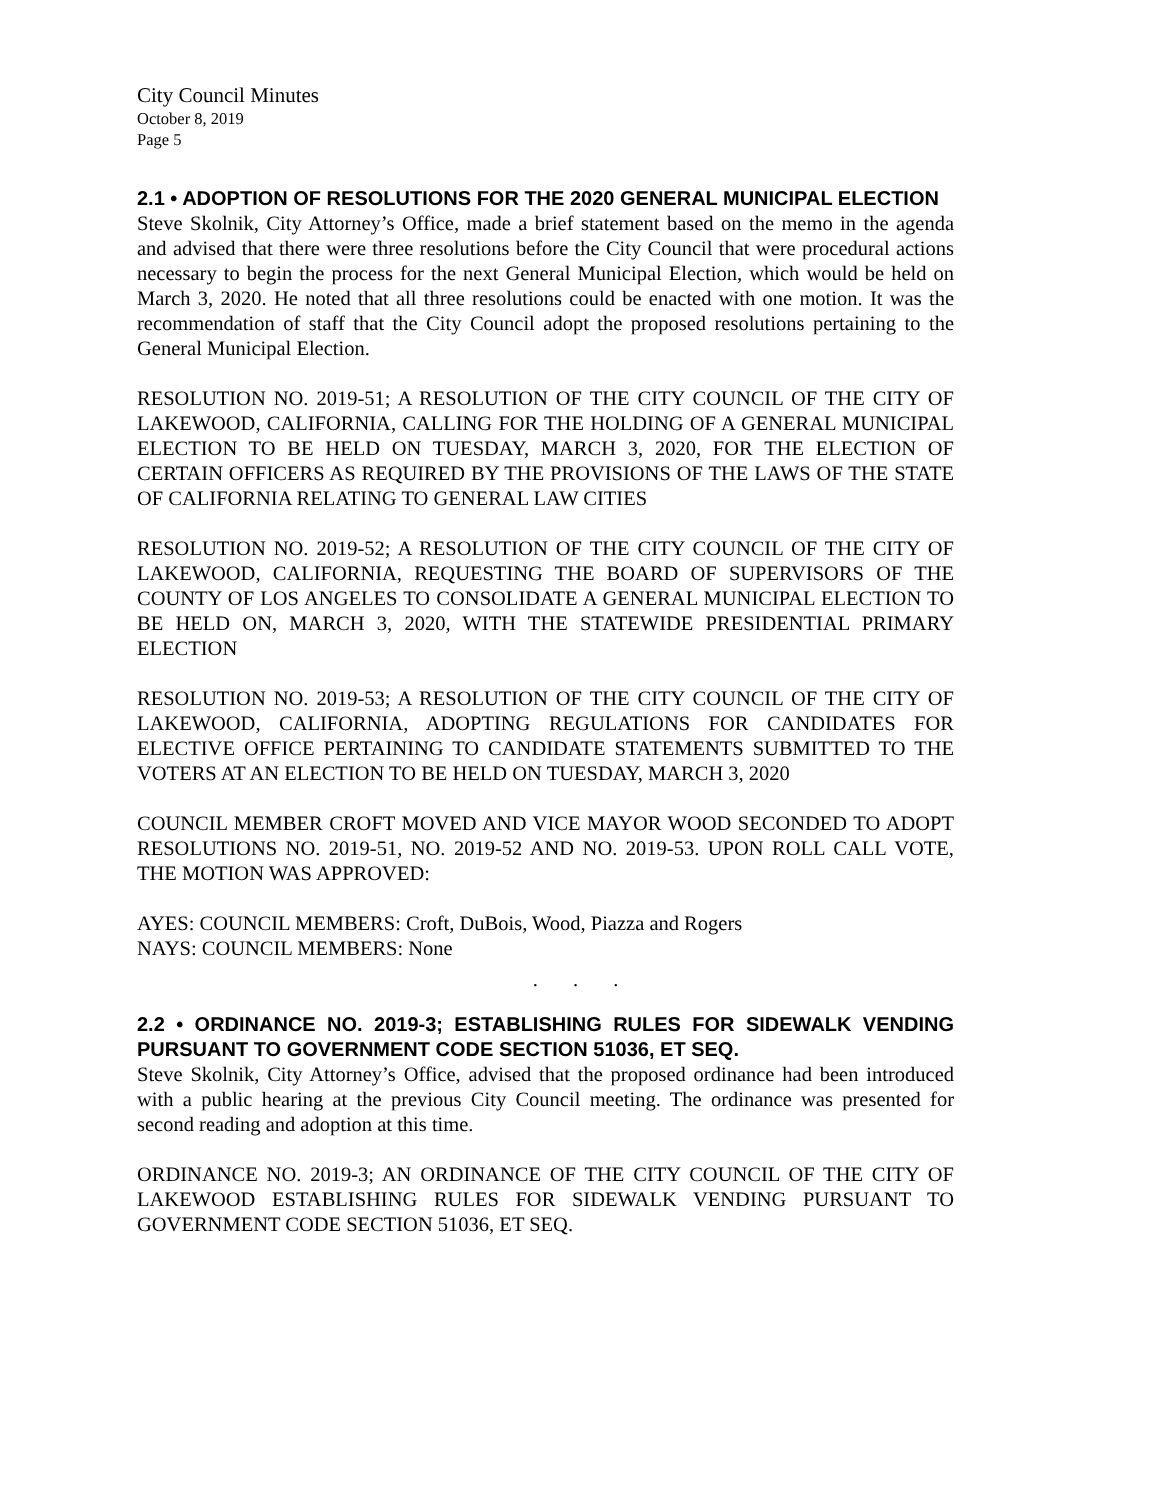City Council Minutes
October 8, 2019
Page 5
2.1 • ADOPTION OF RESOLUTIONS FOR THE 2020 GENERAL MUNICIPAL ELECTION
Steve Skolnik, City Attorney’s Office, made a brief statement based on the memo in the agenda and advised that there were three resolutions before the City Council that were procedural actions necessary to begin the process for the next General Municipal Election, which would be held on March 3, 2020. He noted that all three resolutions could be enacted with one motion. It was the recommendation of staff that the City Council adopt the proposed resolutions pertaining to the General Municipal Election.
RESOLUTION NO. 2019-51; A RESOLUTION OF THE CITY COUNCIL OF THE CITY OF LAKEWOOD, CALIFORNIA, CALLING FOR THE HOLDING OF A GENERAL MUNICIPAL ELECTION TO BE HELD ON TUESDAY, MARCH 3, 2020, FOR THE ELECTION OF CERTAIN OFFICERS AS REQUIRED BY THE PROVISIONS OF THE LAWS OF THE STATE OF CALIFORNIA RELATING TO GENERAL LAW CITIES
RESOLUTION NO. 2019-52; A RESOLUTION OF THE CITY COUNCIL OF THE CITY OF LAKEWOOD, CALIFORNIA, REQUESTING THE BOARD OF SUPERVISORS OF THE COUNTY OF LOS ANGELES TO CONSOLIDATE A GENERAL MUNICIPAL ELECTION TO BE HELD ON, MARCH 3, 2020, WITH THE STATEWIDE PRESIDENTIAL PRIMARY ELECTION
RESOLUTION NO. 2019-53; A RESOLUTION OF THE CITY COUNCIL OF THE CITY OF LAKEWOOD, CALIFORNIA, ADOPTING REGULATIONS FOR CANDIDATES FOR ELECTIVE OFFICE PERTAINING TO CANDIDATE STATEMENTS SUBMITTED TO THE VOTERS AT AN ELECTION TO BE HELD ON TUESDAY, MARCH 3, 2020
COUNCIL MEMBER CROFT MOVED AND VICE MAYOR WOOD SECONDED TO ADOPT RESOLUTIONS NO. 2019-51, NO. 2019-52 AND NO. 2019-53. UPON ROLL CALL VOTE, THE MOTION WAS APPROVED:
AYES: COUNCIL MEMBERS: Croft, DuBois, Wood, Piazza and Rogers
NAYS: COUNCIL MEMBERS: None
. . .
2.2 • ORDINANCE NO. 2019-3; ESTABLISHING RULES FOR SIDEWALK VENDING PURSUANT TO GOVERNMENT CODE SECTION 51036, ET SEQ.
Steve Skolnik, City Attorney’s Office, advised that the proposed ordinance had been introduced with a public hearing at the previous City Council meeting. The ordinance was presented for second reading and adoption at this time.
ORDINANCE NO. 2019-3; AN ORDINANCE OF THE CITY COUNCIL OF THE CITY OF LAKEWOOD ESTABLISHING RULES FOR SIDEWALK VENDING PURSUANT TO GOVERNMENT CODE SECTION 51036, ET SEQ.